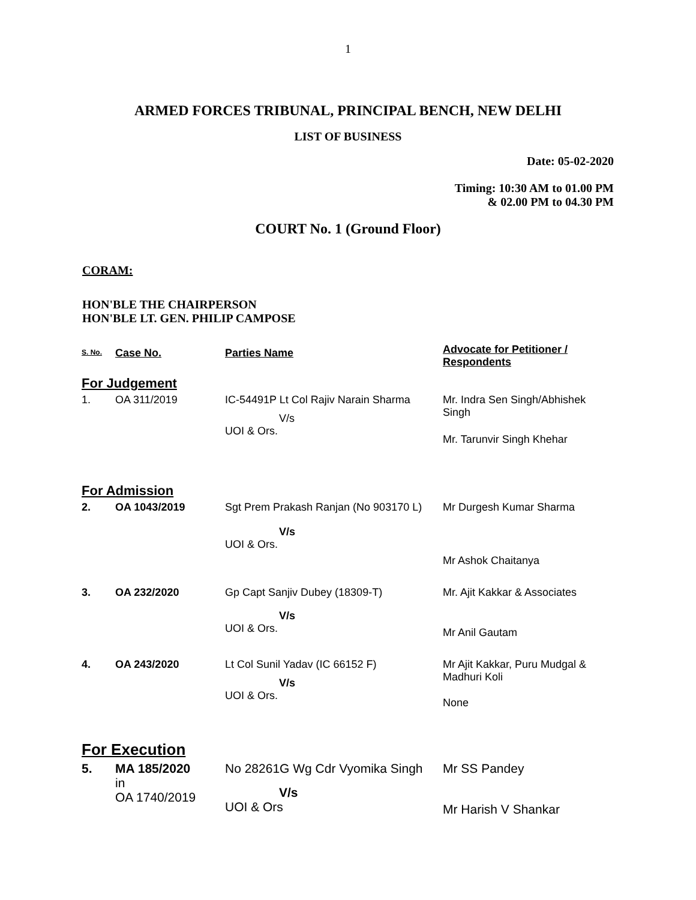1
ARMED FORCES TRIBUNAL, PRINCIPAL BENCH, NEW DELHI
LIST OF BUSINESS
Date: 05-02-2020
Timing: 10:30 AM to 01.00 PM
& 02.00 PM to 04.30 PM
COURT No. 1 (Ground Floor)
CORAM:
HON'BLE THE CHAIRPERSON
HON'BLE LT. GEN. PHILIP CAMPOSE
| S. No. | Case No. | Parties Name | Advocate for Petitioner / Respondents |
| --- | --- | --- | --- |
| For Judgement | | | |
| 1. | OA 311/2019 | IC-54491P Lt Col Rajiv Narain Sharma V/s UOI & Ors. | Mr. Indra Sen Singh/Abhishek Singh Mr. Tarunvir Singh Khehar |
| For Admission | | | |
| 2. | OA 1043/2019 | Sgt Prem Prakash Ranjan (No 903170 L) V/s UOI & Ors. | Mr Durgesh Kumar Sharma Mr Ashok Chaitanya |
| 3. | OA 232/2020 | Gp Capt Sanjiv Dubey (18309-T) V/s UOI & Ors. | Mr. Ajit Kakkar & Associates Mr Anil Gautam |
| 4. | OA 243/2020 | Lt Col Sunil Yadav (IC 66152 F) V/s UOI & Ors. | Mr Ajit Kakkar, Puru Mudgal & Madhuri Koli None |
| For Execution | | | |
| 5. | MA 185/2020 in OA 1740/2019 | No 28261G Wg Cdr Vyomika Singh V/s UOI & Ors | Mr SS Pandey Mr Harish V Shankar |